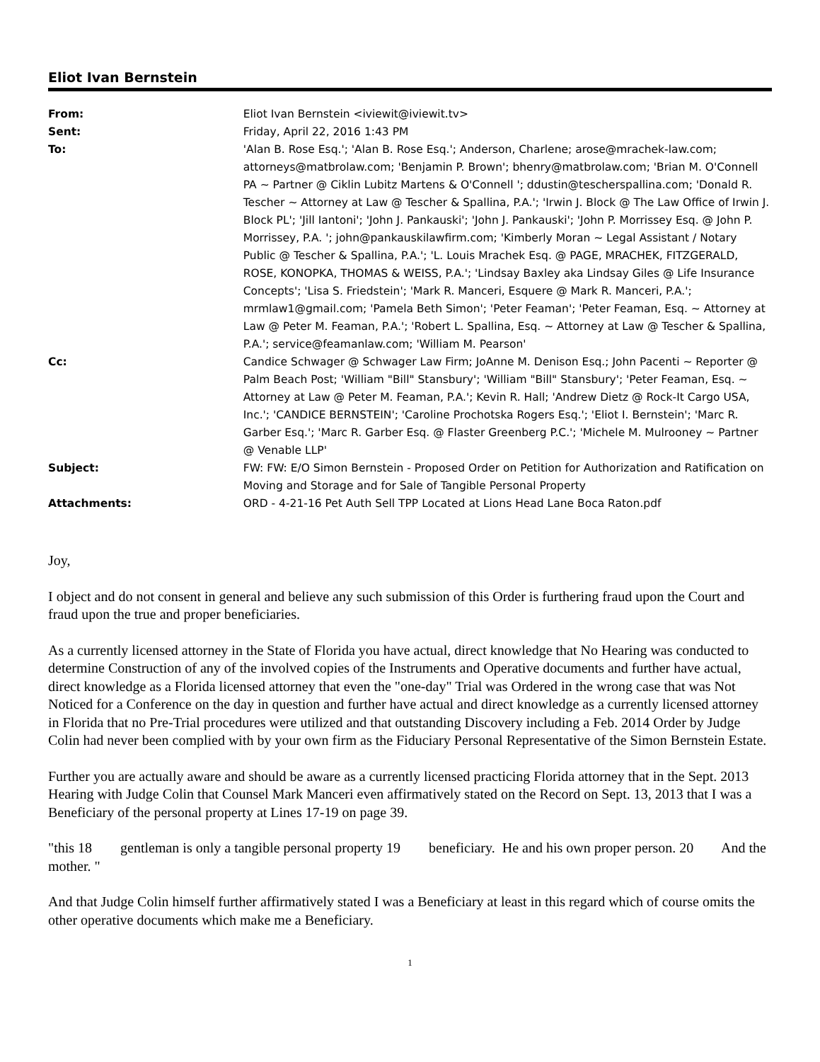Eliot Ivan Bernstein
| From: | Eliot Ivan Bernstein <iviewit@iviewit.tv> |
| Sent: | Friday, April 22, 2016 1:43 PM |
| To: | 'Alan B. Rose Esq.'; 'Alan B. Rose Esq.'; Anderson, Charlene; arose@mrachek-law.com; attorneys@matbrolaw.com; 'Benjamin P. Brown'; bhenry@matbrolaw.com; 'Brian M. O'Connell PA ~ Partner @ Ciklin Lubitz Martens & O'Connell '; ddustin@tescherspallina.com; 'Donald R. Tescher ~ Attorney at Law @ Tescher & Spallina, P.A.'; 'Irwin J. Block @ The Law Office of Irwin J. Block PL'; 'Jill Iantoni'; 'John J. Pankauski'; 'John J. Pankauski'; 'John P. Morrissey Esq. @ John P. Morrissey, P.A. '; john@pankauskilawfirm.com; 'Kimberly Moran ~ Legal Assistant / Notary Public @ Tescher & Spallina, P.A.'; 'L. Louis Mrachek Esq. @ PAGE, MRACHEK, FITZGERALD, ROSE, KONOPKA, THOMAS & WEISS, P.A.'; 'Lindsay Baxley aka Lindsay Giles @ Life Insurance Concepts'; 'Lisa S. Friedstein'; 'Mark R. Manceri, Esquere @ Mark R. Manceri, P.A.'; mrmlaw1@gmail.com; 'Pamela Beth Simon'; 'Peter Feaman'; 'Peter Feaman, Esq. ~ Attorney at Law @ Peter M. Feaman, P.A.'; 'Robert L. Spallina, Esq. ~ Attorney at Law @ Tescher & Spallina, P.A.'; service@feamanlaw.com; 'William M. Pearson' |
| Cc: | Candice Schwager @ Schwager Law Firm; JoAnne M. Denison Esq.; John Pacenti ~ Reporter @ Palm Beach Post; 'William "Bill" Stansbury'; 'William "Bill" Stansbury'; 'Peter Feaman, Esq. ~ Attorney at Law @ Peter M. Feaman, P.A.'; Kevin R. Hall; 'Andrew Dietz @ Rock-It Cargo USA, Inc.'; 'CANDICE BERNSTEIN'; 'Caroline Prochotska Rogers Esq.'; 'Eliot I. Bernstein'; 'Marc R. Garber Esq.'; 'Marc R. Garber Esq. @ Flaster Greenberg P.C.'; 'Michele M. Mulrooney ~ Partner @ Venable LLP' |
| Subject: | FW: FW: E/O Simon Bernstein - Proposed Order on Petition for Authorization and Ratification on Moving and Storage and for Sale of Tangible Personal Property |
| Attachments: | ORD - 4-21-16 Pet Auth Sell TPP Located at Lions Head Lane Boca Raton.pdf |
Joy,
I object and do not consent in general and believe any such submission of this Order is furthering fraud upon the Court and fraud upon the true and proper beneficiaries.
As a currently licensed attorney in the State of Florida you have actual, direct knowledge that No Hearing was conducted to determine Construction of any of the involved copies of the Instruments and Operative documents and further have actual, direct knowledge as a Florida licensed attorney that even the "one-day" Trial was Ordered in the wrong case that was Not Noticed for a Conference on the day in question and further have actual and direct knowledge as a currently licensed attorney in Florida that no Pre-Trial procedures were utilized and that outstanding Discovery including a Feb. 2014 Order by Judge Colin had never been complied with by your own firm as the Fiduciary Personal Representative of the Simon Bernstein Estate.
Further you are actually aware and should be aware as a currently licensed practicing Florida attorney that in the Sept. 2013 Hearing with Judge Colin that Counsel Mark Manceri even affirmatively stated on the Record on Sept. 13, 2013 that I was a Beneficiary of the personal property at Lines 17-19 on page 39.
"this 18 gentleman is only a tangible personal property 19 beneficiary. He and his own proper person. 20 And the mother. "
And that Judge Colin himself further affirmatively stated I was a Beneficiary at least in this regard which of course omits the other operative documents which make me a Beneficiary.
1